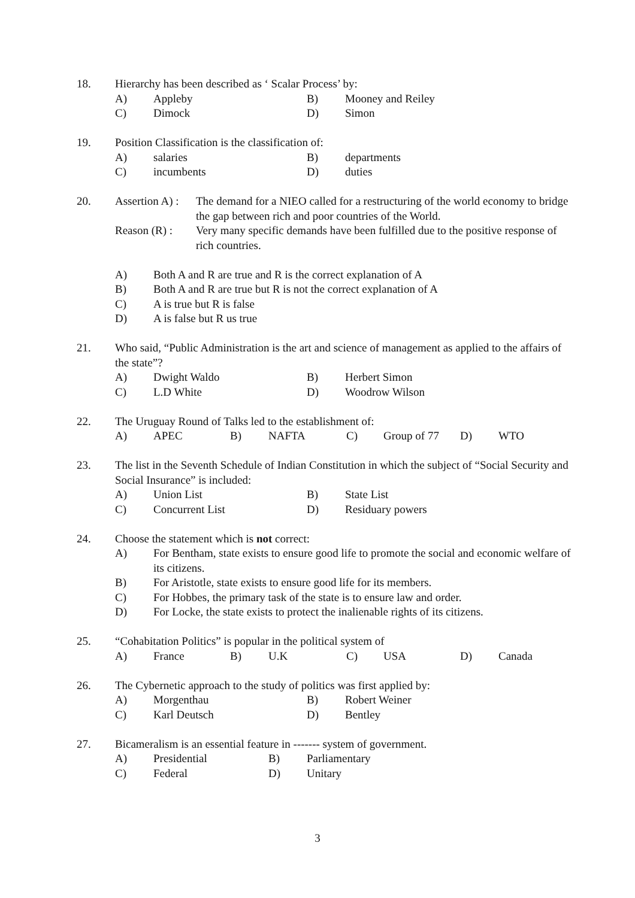18. Hierarchy has been described as ‘ Scalar Process’ by:
A) Appleby B) Mooney and Reiley
C) Dimock D) Simon
19. Position Classification is the classification of:
A) salaries B) departments
C) incumbents D) duties
20. Assertion A) :
The demand for a NIEO called for a restructuring of the world economy to bridge the gap between rich and poor countries of the World.
Reason (R) :
Very many specific demands have been fulfilled due to the positive response of rich countries.
A) Both A and R are true and R is the correct explanation of A
B) Both A and R are true but R is not the correct explanation of A
C) A is true but R is false
D) A is false but R us true
21. Who said, “Public Administration is the art and science of management as applied to the affairs of the state”?
A) Dwight Waldo B) Herbert Simon
C) L.D White D) Woodrow Wilson
22. The Uruguay Round of Talks led to the establishment of:
A) APEC B) NAFTA C) Group of 77 D) WTO
23. The list in the Seventh Schedule of Indian Constitution in which the subject of “Social Security and Social Insurance” is included:
A) Union List B) State List
C) Concurrent List D) Residuary powers
24. Choose the statement which is not correct:
A) For Bentham, state exists to ensure good life to promote the social and economic welfare of its citizens.
B) For Aristotle, state exists to ensure good life for its members.
C) For Hobbes, the primary task of the state is to ensure law and order.
D) For Locke, the state exists to protect the inalienable rights of its citizens.
25. “Cohabitation Politics” is popular in the political system of
A) France B) U.K C) USA D) Canada
26. The Cybernetic approach to the study of politics was first applied by:
A) Morgenthau B) Robert Weiner
C) Karl Deutsch D) Bentley
27. Bicameralism is an essential feature in ------- system of government.
A) Presidential B) Parliamentary
C) Federal D) Unitary
3